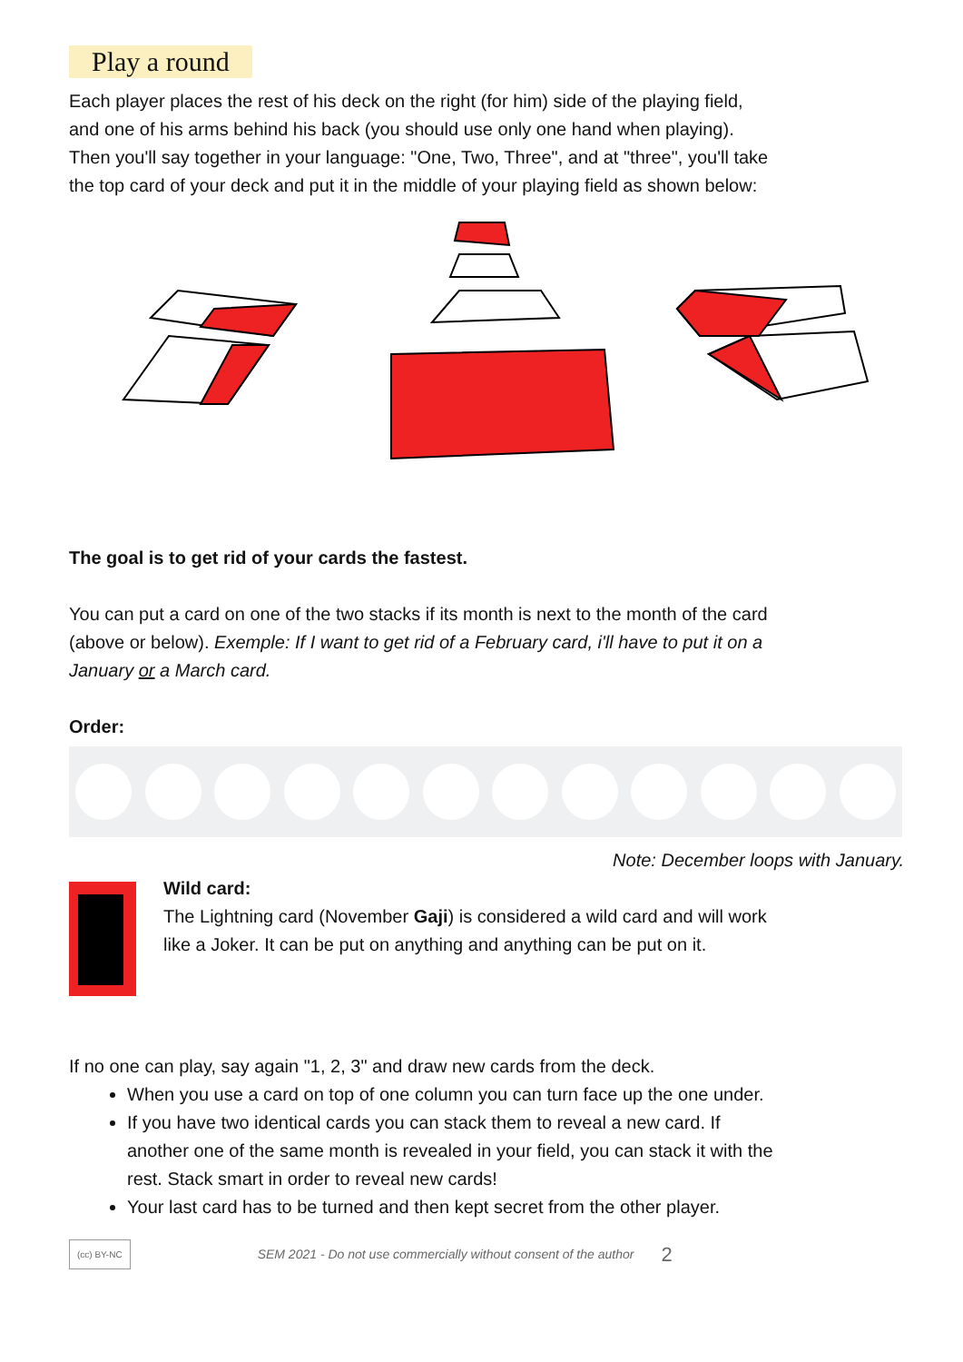Play a round
Each player places the rest of his deck on the right (for him) side of the playing field, and one of his arms behind his back (you should use only one hand when playing). Then you'll say together in your language: "One, Two, Three", and at "three", you'll take the top card of your deck and put it in the middle of your playing field as shown below:
The goal is to get rid of your cards the fastest.
You can put a card on one of the two stacks if its month is next to the month of the card (above or below). Exemple: If I want to get rid of a February card, i'll have to put it on a January or a March card.
Order:
Note: December loops with January.
Wild card:
The Lightning card (November Gaji) is considered a wild card and will work like a Joker. It can be put on anything and anything can be put on it.
If no one can play, say again "1, 2, 3" and draw new cards from the deck.
When you use a card on top of one column you can turn face up the one under.
If you have two identical cards you can stack them to reveal a new card. If another one of the same month is revealed in your field, you can stack it with the rest. Stack smart in order to reveal new cards!
Your last card has to be turned and then kept secret from the other player.
(cc) BY-NC SEM 2021 - Do not use commercially without consent of the author 2